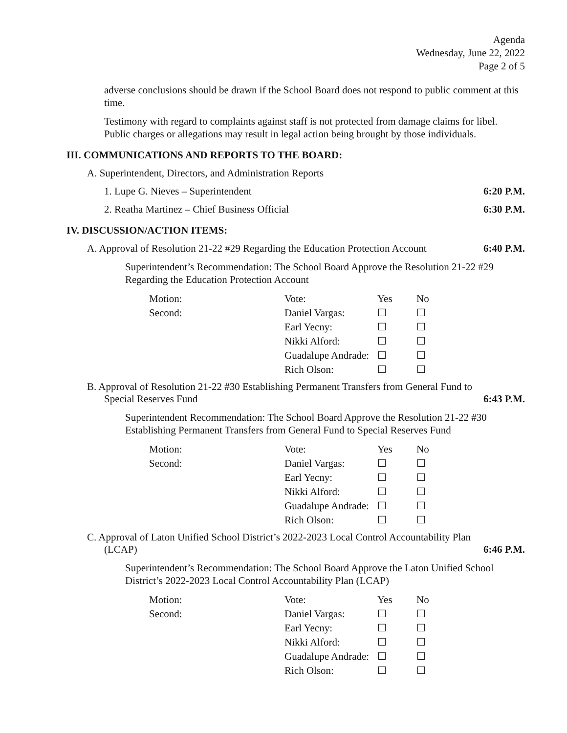Agenda
Wednesday, June 22, 2022
Page 2 of 5
adverse conclusions should be drawn if the School Board does not respond to public comment at this time.
Testimony with regard to complaints against staff is not protected from damage claims for libel. Public charges or allegations may result in legal action being brought by those individuals.
III. COMMUNICATIONS AND REPORTS TO THE BOARD:
A. Superintendent, Directors, and Administration Reports
1. Lupe G. Nieves – Superintendent 6:20 P.M.
2. Reatha Martinez – Chief Business Official 6:30 P.M.
IV. DISCUSSION/ACTION ITEMS:
A. Approval of Resolution 21-22 #29 Regarding the Education Protection Account 6:40 P.M.
Superintendent’s Recommendation: The School Board Approve the Resolution 21-22 #29 Regarding the Education Protection Account
| Motion: | Vote: | Yes | No |
| Second: | Daniel Vargas: | ☐ | ☐ |
| | Earl Yecny: | ☐ | ☐ |
| | Nikki Alford: | ☐ | ☐ |
| | Guadalupe Andrade: | ☐ | ☐ |
| | Rich Olson: | ☐ | ☐ |
B. Approval of Resolution 21-22 #30 Establishing Permanent Transfers from General Fund to
Special Reserves Fund 6:43 P.M.
Superintendent Recommendation: The School Board Approve the Resolution 21-22 #30 Establishing Permanent Transfers from General Fund to Special Reserves Fund
| Motion: | Vote: | Yes | No |
| Second: | Daniel Vargas: | ☐ | ☐ |
| | Earl Yecny: | ☐ | ☐ |
| | Nikki Alford: | ☐ | ☐ |
| | Guadalupe Andrade: | ☐ | ☐ |
| | Rich Olson: | ☐ | ☐ |
C. Approval of Laton Unified School District’s 2022-2023 Local Control Accountability Plan
(LCAP) 6:46 P.M.
Superintendent’s Recommendation: The School Board Approve the Laton Unified School District’s 2022-2023 Local Control Accountability Plan (LCAP)
| Motion: | Vote: | Yes | No |
| Second: | Daniel Vargas: | ☐ | ☐ |
| | Earl Yecny: | ☐ | ☐ |
| | Nikki Alford: | ☐ | ☐ |
| | Guadalupe Andrade: | ☐ | ☐ |
| | Rich Olson: | ☐ | ☐ |